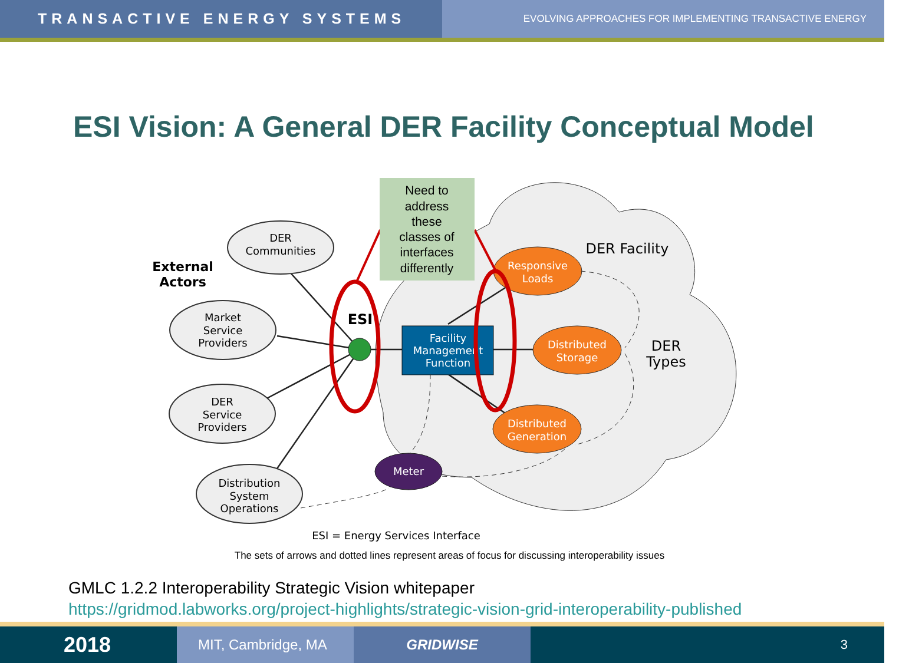TRANSACTIVE ENERGY SYSTEMS
EVOLVING APPROACHES FOR IMPLEMENTING TRANSACTIVE ENERGY
ESI Vision: A General DER Facility Conceptual Model
DER
Communities
Market
Service
Providers
DER
Service
Providers
Distribution
System
Operations
External
Actors
ESI
Facility
Management
Function
Responsive
Loads
Distributed
Storage
Distributed
Generation
Meter
DER Facility
DER
Types
Need to
address
these
classes of
interfaces
differently
ESI = Energy Services Interface
The sets of arrows and dotted lines represent areas of focus for discussing interoperability issues
GMLC 1.2.2 Interoperability Strategic Vision whitepaper
https://gridmod.labworks.org/project-highlights/strategic-vision-grid-interoperability-published
2018
MIT, Cambridge, MA GRIDWISE 3